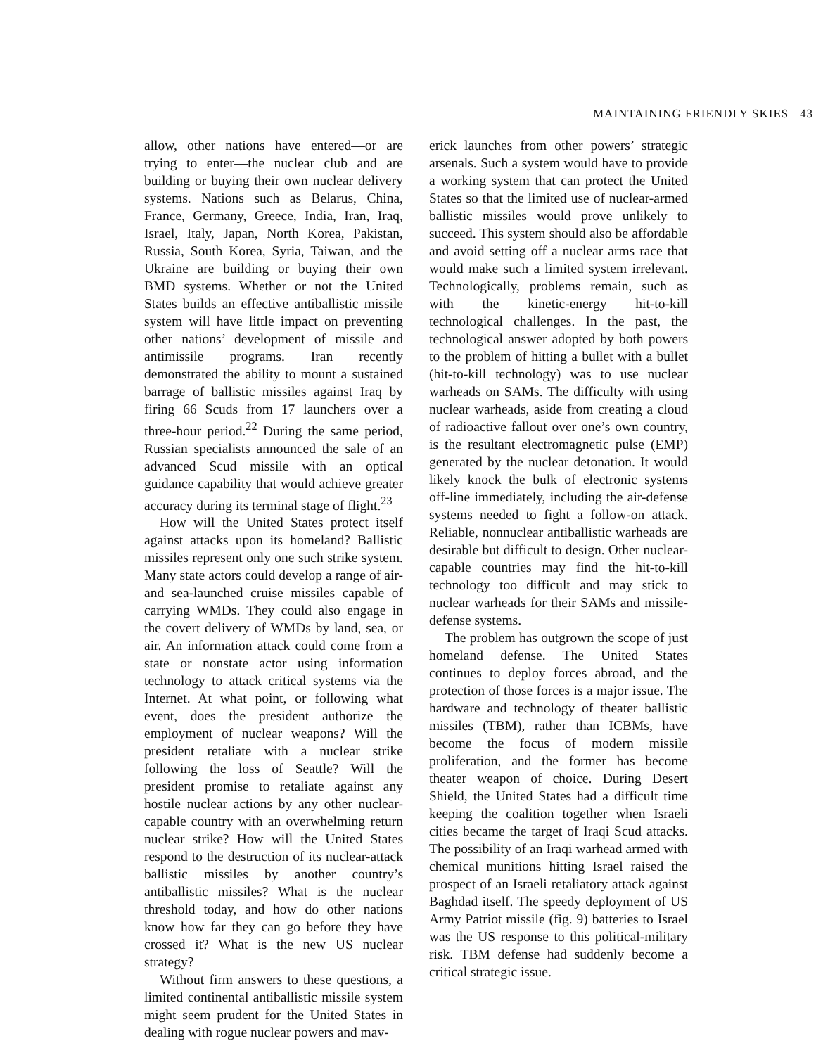MAINTAINING FRIENDLY SKIES 43
allow, other nations have entered—or are trying to enter—the nuclear club and are building or buying their own nuclear delivery systems. Nations such as Belarus, China, France, Germany, Greece, India, Iran, Iraq, Israel, Italy, Japan, North Korea, Pakistan, Russia, South Korea, Syria, Taiwan, and the Ukraine are building or buying their own BMD systems. Whether or not the United States builds an effective antiballistic missile system will have little impact on preventing other nations’ development of missile and antimissile programs. Iran recently demonstrated the ability to mount a sustained barrage of ballistic missiles against Iraq by firing 66 Scuds from 17 launchers over a three-hour period.<sup>22</sup> During the same period, Russian specialists announced the sale of an advanced Scud missile with an optical guidance capability that would achieve greater accuracy during its terminal stage of flight.<sup>23</sup>
How will the United States protect itself against attacks upon its homeland? Ballistic missiles represent only one such strike system. Many state actors could develop a range of air- and sea-launched cruise missiles capable of carrying WMDs. They could also engage in the covert delivery of WMDs by land, sea, or air. An information attack could come from a state or nonstate actor using information technology to attack critical systems via the Internet. At what point, or following what event, does the president authorize the employment of nuclear weapons? Will the president retaliate with a nuclear strike following the loss of Seattle? Will the president promise to retaliate against any hostile nuclear actions by any other nuclear-capable country with an overwhelming return nuclear strike? How will the United States respond to the destruction of its nuclear-attack ballistic missiles by another country’s antiballistic missiles? What is the nuclear threshold today, and how do other nations know how far they can go before they have crossed it? What is the new US nuclear strategy?
Without firm answers to these questions, a limited continental antiballistic missile system might seem prudent for the United States in dealing with rogue nuclear powers and mav-
erick launches from other powers’ strategic arsenals. Such a system would have to provide a working system that can protect the United States so that the limited use of nuclear-armed ballistic missiles would prove unlikely to succeed. This system should also be affordable and avoid setting off a nuclear arms race that would make such a limited system irrelevant. Technologically, problems remain, such as with the kinetic-energy hit-to-kill technological challenges. In the past, the technological answer adopted by both powers to the problem of hitting a bullet with a bullet (hit-to-kill technology) was to use nuclear warheads on SAMs. The difficulty with using nuclear warheads, aside from creating a cloud of radioactive fallout over one’s own country, is the resultant electromagnetic pulse (EMP) generated by the nuclear detonation. It would likely knock the bulk of electronic systems off-line immediately, including the air-defense systems needed to fight a follow-on attack. Reliable, nonnuclear antiballistic warheads are desirable but difficult to design. Other nuclear-capable countries may find the hit-to-kill technology too difficult and may stick to nuclear warheads for their SAMs and missile-defense systems.
The problem has outgrown the scope of just homeland defense. The United States continues to deploy forces abroad, and the protection of those forces is a major issue. The hardware and technology of theater ballistic missiles (TBM), rather than ICBMs, have become the focus of modern missile proliferation, and the former has become theater weapon of choice. During Desert Shield, the United States had a difficult time keeping the coalition together when Israeli cities became the target of Iraqi Scud attacks. The possibility of an Iraqi warhead armed with chemical munitions hitting Israel raised the prospect of an Israeli retaliatory attack against Baghdad itself. The speedy deployment of US Army Patriot missile (fig. 9) batteries to Israel was the US response to this political-military risk. TBM defense had suddenly become a critical strategic issue.